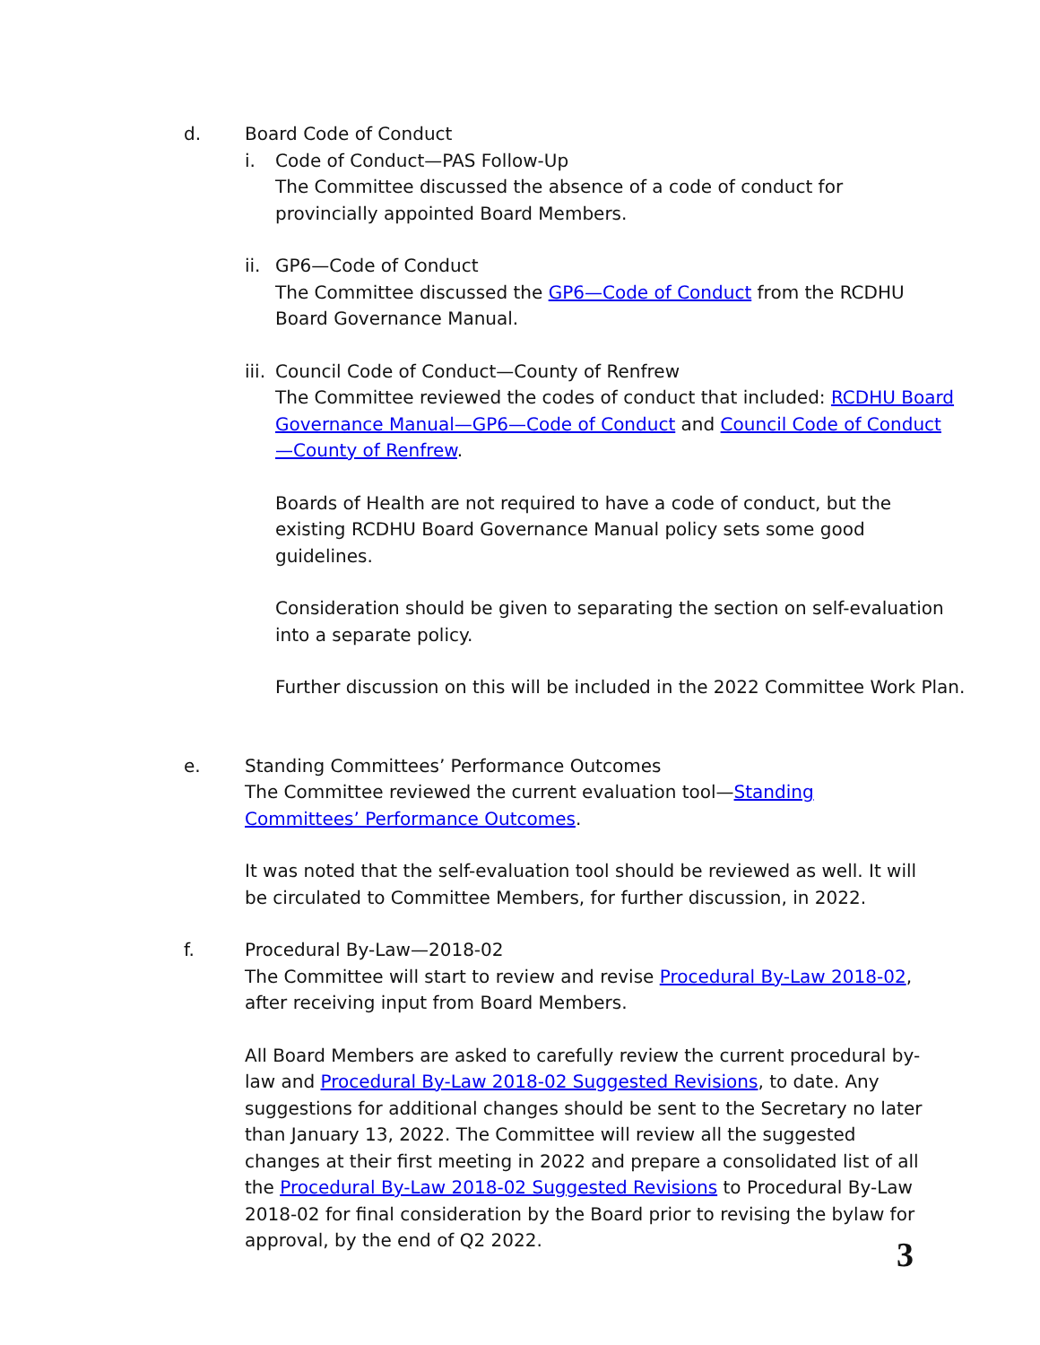d. Board Code of Conduct
i. Code of Conduct—PAS Follow-Up
The Committee discussed the absence of a code of conduct for provincially appointed Board Members.
ii.
GP6—Code of Conduct
The Committee discussed the GP6—Code of Conduct from the RCDHU Board Governance Manual.
iii.
Council Code of Conduct—County of Renfrew
The Committee reviewed the codes of conduct that included: RCDHU Board Governance Manual—GP6—Code of Conduct and Council Code of Conduct—County of Renfrew.
Boards of Health are not required to have a code of conduct, but the existing RCDHU Board Governance Manual policy sets some good guidelines.
Consideration should be given to separating the section on self-evaluation into a separate policy.
Further discussion on this will be included in the 2022 Committee Work Plan.
e. Standing Committees’ Performance Outcomes
The Committee reviewed the current evaluation tool—Standing Committees’ Performance Outcomes.
It was noted that the self-evaluation tool should be reviewed as well. It will be circulated to Committee Members, for further discussion, in 2022.
f. Procedural By-Law—2018-02
The Committee will start to review and revise Procedural By-Law 2018-02, after receiving input from Board Members.
All Board Members are asked to carefully review the current procedural by-law and Procedural By-Law 2018-02 Suggested Revisions, to date. Any suggestions for additional changes should be sent to the Secretary no later than January 13, 2022. The Committee will review all the suggested changes at their first meeting in 2022 and prepare a consolidated list of all the Procedural By-Law 2018-02 Suggested Revisions to Procedural By-Law 2018-02 for final consideration by the Board prior to revising the bylaw for approval, by the end of Q2 2022.
3